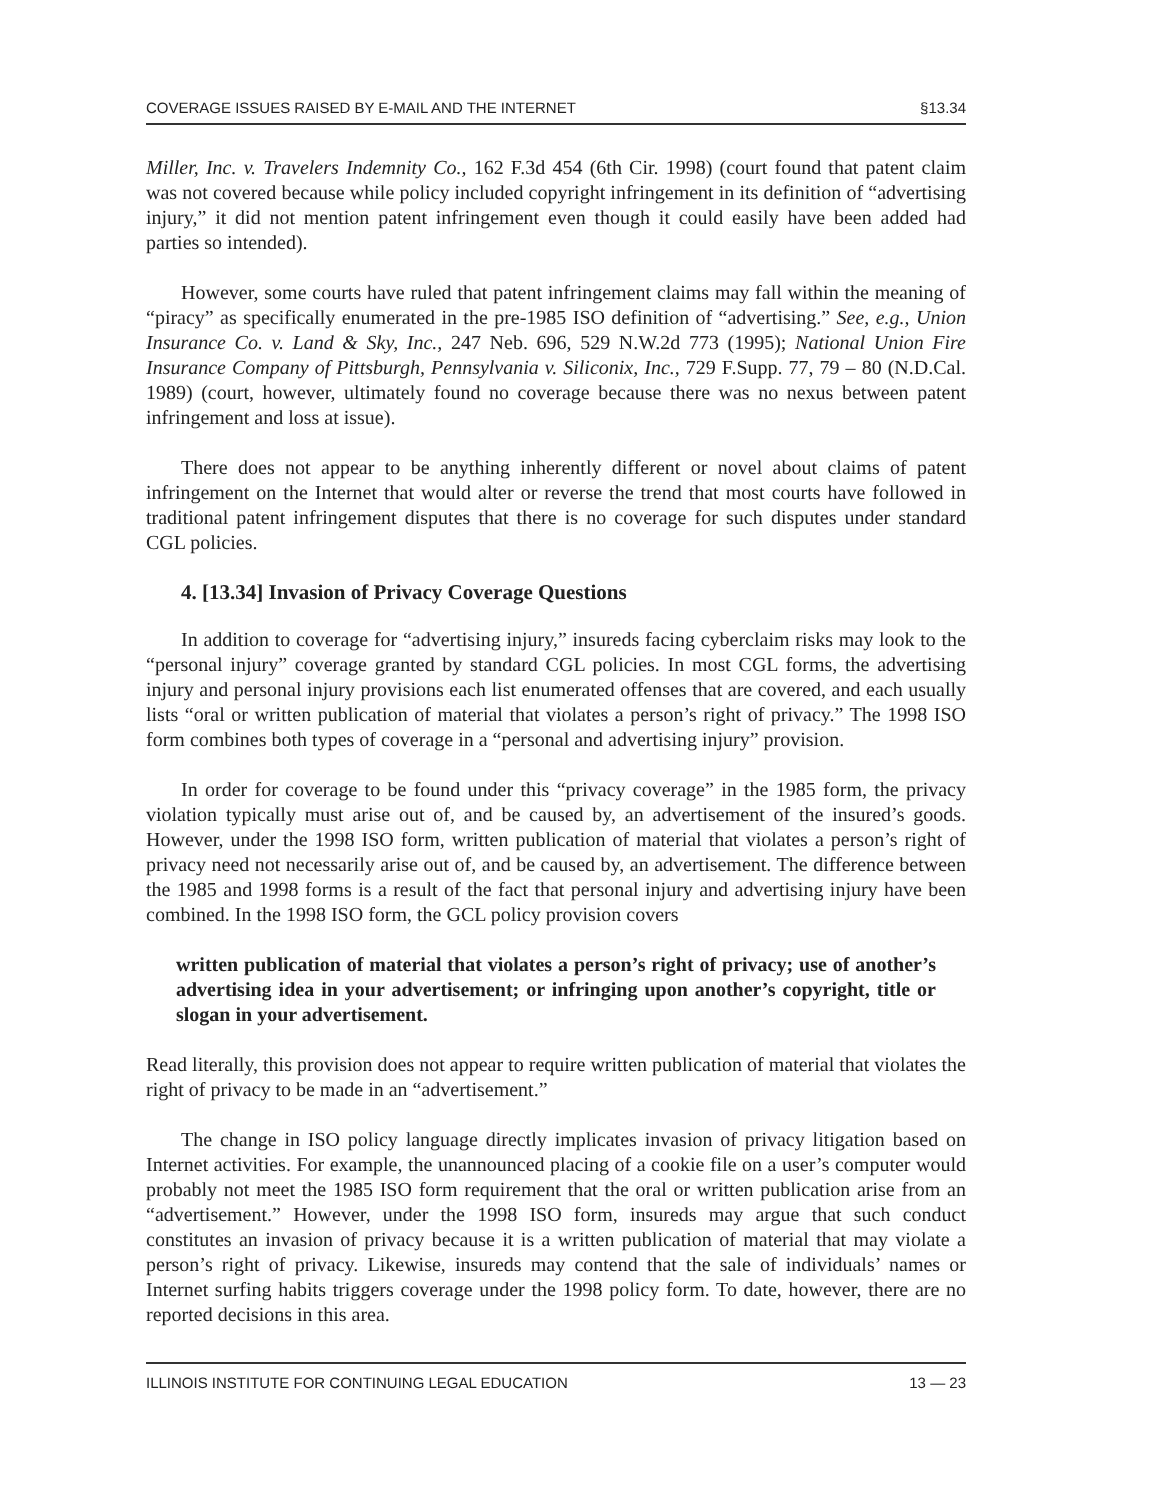COVERAGE ISSUES RAISED BY E-MAIL AND THE INTERNET §13.34
Miller, Inc. v. Travelers Indemnity Co., 162 F.3d 454 (6th Cir. 1998) (court found that patent claim was not covered because while policy included copyright infringement in its definition of “advertising injury,” it did not mention patent infringement even though it could easily have been added had parties so intended).
However, some courts have ruled that patent infringement claims may fall within the meaning of “piracy” as specifically enumerated in the pre-1985 ISO definition of “advertising.” See, e.g., Union Insurance Co. v. Land & Sky, Inc., 247 Neb. 696, 529 N.W.2d 773 (1995); National Union Fire Insurance Company of Pittsburgh, Pennsylvania v. Siliconix, Inc., 729 F.Supp. 77, 79 – 80 (N.D.Cal. 1989) (court, however, ultimately found no coverage because there was no nexus between patent infringement and loss at issue).
There does not appear to be anything inherently different or novel about claims of patent infringement on the Internet that would alter or reverse the trend that most courts have followed in traditional patent infringement disputes that there is no coverage for such disputes under standard CGL policies.
4. [13.34] Invasion of Privacy Coverage Questions
In addition to coverage for “advertising injury,” insureds facing cyberclaim risks may look to the “personal injury” coverage granted by standard CGL policies. In most CGL forms, the advertising injury and personal injury provisions each list enumerated offenses that are covered, and each usually lists “oral or written publication of material that violates a person’s right of privacy.” The 1998 ISO form combines both types of coverage in a “personal and advertising injury” provision.
In order for coverage to be found under this “privacy coverage” in the 1985 form, the privacy violation typically must arise out of, and be caused by, an advertisement of the insured’s goods. However, under the 1998 ISO form, written publication of material that violates a person’s right of privacy need not necessarily arise out of, and be caused by, an advertisement. The difference between the 1985 and 1998 forms is a result of the fact that personal injury and advertising injury have been combined. In the 1998 ISO form, the GCL policy provision covers
written publication of material that violates a person’s right of privacy; use of another’s advertising idea in your advertisement; or infringing upon another’s copyright, title or slogan in your advertisement.
Read literally, this provision does not appear to require written publication of material that violates the right of privacy to be made in an “advertisement.”
The change in ISO policy language directly implicates invasion of privacy litigation based on Internet activities. For example, the unannounced placing of a cookie file on a user’s computer would probably not meet the 1985 ISO form requirement that the oral or written publication arise from an “advertisement.” However, under the 1998 ISO form, insureds may argue that such conduct constitutes an invasion of privacy because it is a written publication of material that may violate a person’s right of privacy. Likewise, insureds may contend that the sale of individuals’ names or Internet surfing habits triggers coverage under the 1998 policy form. To date, however, there are no reported decisions in this area.
ILLINOIS INSTITUTE FOR CONTINUING LEGAL EDUCATION 13 — 23